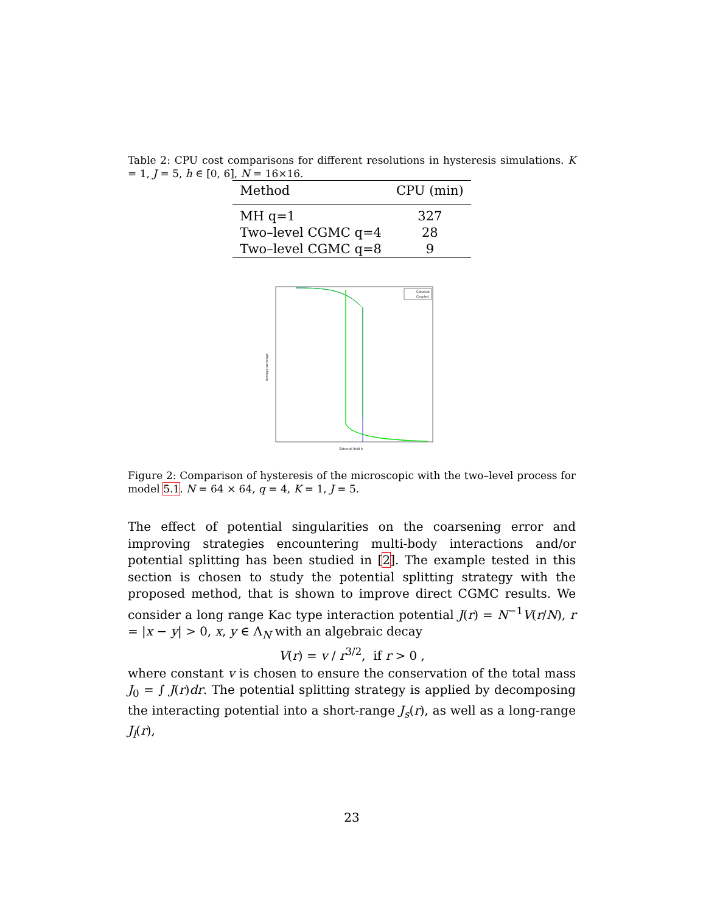Table 2: CPU cost comparisons for different resolutions in hysteresis simulations. K = 1, J = 5, h ∈ [0, 6], N = 16×16.
| Method | CPU (min) |
| --- | --- |
| MH q=1 | 327 |
| Two–level CGMC q=4 | 28 |
| Two–level CGMC q=8 | 9 |
Classical
Coupled
External field h
Average coverage
Figure 2: Comparison of hysteresis of the microscopic with the two–level process for model 5.1. N = 64 × 64, q = 4, K = 1, J = 5.
The effect of potential singularities on the coarsening error and improving strategies encountering multi-body interactions and/or potential splitting has been studied in [2]. The example tested in this section is chosen to study the potential splitting strategy with the proposed method, that is shown to improve direct CGMC results. We consider a long range Kac type interaction potential J(r) = N<sup>−1</sup>V(r/N), r = |x − y| > 0, x, y ∈ Λ<sub>N</sub> with an algebraic decay
V(r) = v / r<sup>3/2</sup>, if r > 0 ,
where constant v is chosen to ensure the conservation of the total mass J<sub>0</sub> = ∫ J(r)dr. The potential splitting strategy is applied by decomposing the interacting potential into a short-range J<sub>s</sub>(r), as well as a long-range J<sub>l</sub>(r),
23